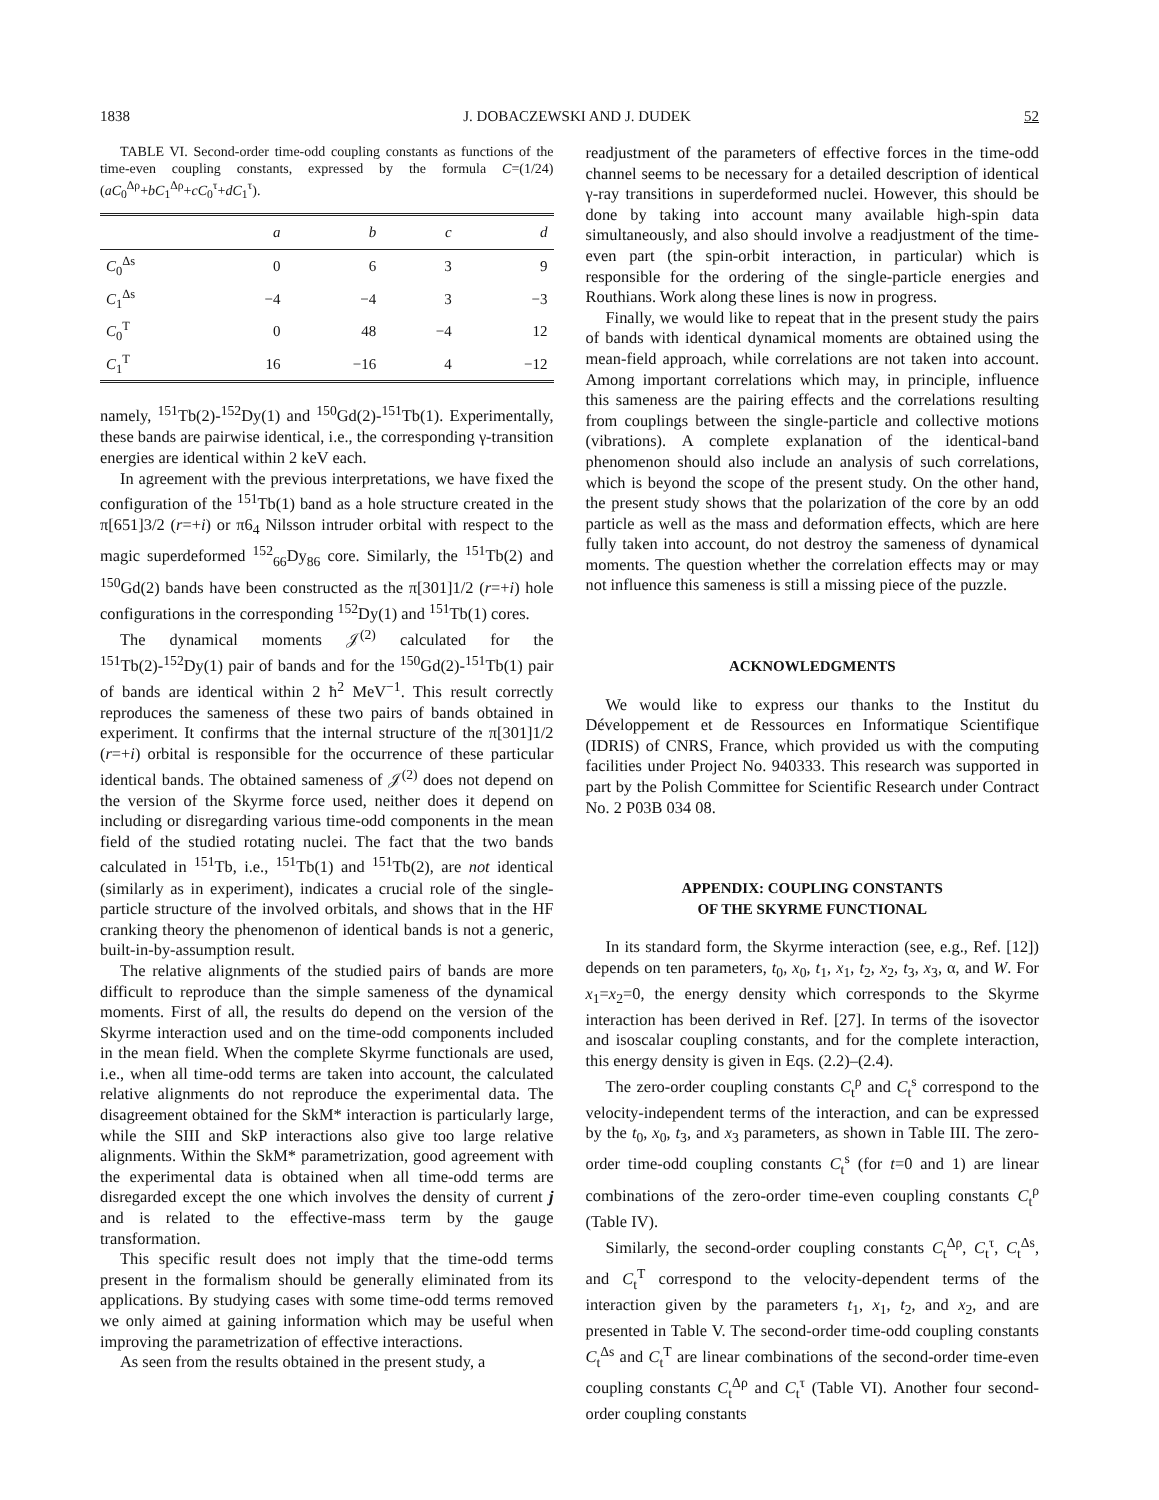1838 J. DOBACZEWSKI AND J. DUDEK 52
TABLE VI. Second-order time-odd coupling constants as functions of the time-even coupling constants, expressed by the formula C=(1/24)(aC<sub>0</sub><sup>Δρ</sup>+bC<sub>1</sub><sup>Δρ</sup>+cC<sub>0</sub><sup>τ</sup>+dC<sub>1</sub><sup>τ</sup>).
| | a | b | c | d |
| --- | --- | --- | --- | --- |
| C<sub>0</sub><sup>Δs</sup> | 0 | 6 | 3 | 9 |
| C<sub>1</sub><sup>Δs</sup> | −4 | −4 | 3 | −3 |
| C<sub>0</sub><sup>T</sup> | 0 | 48 | −4 | 12 |
| C<sub>1</sub><sup>T</sup> | 16 | −16 | 4 | −12 |
namely, <sup>151</sup>Tb(2)-<sup>152</sup>Dy(1) and <sup>150</sup>Gd(2)-<sup>151</sup>Tb(1). Experimentally, these bands are pairwise identical, i.e., the corresponding γ-transition energies are identical within 2 keV each.
In agreement with the previous interpretations, we have fixed the configuration of the <sup>151</sup>Tb(1) band as a hole structure created in the π[651]3/2 (r=+i) or π6<sub>4</sub> Nilsson intruder orbital with respect to the magic superdeformed <sup>152</sup><sub>66</sub>Dy<sub>86</sub> core. Similarly, the <sup>151</sup>Tb(2) and <sup>150</sup>Gd(2) bands have been constructed as the π[301]1/2 (r=+i) hole configurations in the corresponding <sup>152</sup>Dy(1) and <sup>151</sup>Tb(1) cores.
The dynamical moments 𝒥<sup>(2)</sup> calculated for the <sup>151</sup>Tb(2)-<sup>152</sup>Dy(1) pair of bands and for the <sup>150</sup>Gd(2)-<sup>151</sup>Tb(1) pair of bands are identical within 2 ħ<sup>2</sup> MeV<sup>−1</sup>. This result correctly reproduces the sameness of these two pairs of bands obtained in experiment. It confirms that the internal structure of the π[301]1/2 (r=+i) orbital is responsible for the occurrence of these particular identical bands. The obtained sameness of 𝒥<sup>(2)</sup> does not depend on the version of the Skyrme force used, neither does it depend on including or disregarding various time-odd components in the mean field of the studied rotating nuclei. The fact that the two bands calculated in <sup>151</sup>Tb, i.e., <sup>151</sup>Tb(1) and <sup>151</sup>Tb(2), are not identical (similarly as in experiment), indicates a crucial role of the single-particle structure of the involved orbitals, and shows that in the HF cranking theory the phenomenon of identical bands is not a generic, built-in-by-assumption result.
The relative alignments of the studied pairs of bands are more difficult to reproduce than the simple sameness of the dynamical moments. First of all, the results do depend on the version of the Skyrme interaction used and on the time-odd components included in the mean field. When the complete Skyrme functionals are used, i.e., when all time-odd terms are taken into account, the calculated relative alignments do not reproduce the experimental data. The disagreement obtained for the SkM* interaction is particularly large, while the SIII and SkP interactions also give too large relative alignments. Within the SkM* parametrization, good agreement with the experimental data is obtained when all time-odd terms are disregarded except the one which involves the density of current j and is related to the effective-mass term by the gauge transformation.
This specific result does not imply that the time-odd terms present in the formalism should be generally eliminated from its applications. By studying cases with some time-odd terms removed we only aimed at gaining information which may be useful when improving the parametrization of effective interactions.
As seen from the results obtained in the present study, a
readjustment of the parameters of effective forces in the time-odd channel seems to be necessary for a detailed description of identical γ-ray transitions in superdeformed nuclei. However, this should be done by taking into account many available high-spin data simultaneously, and also should involve a readjustment of the time-even part (the spin-orbit interaction, in particular) which is responsible for the ordering of the single-particle energies and Routhians. Work along these lines is now in progress.
Finally, we would like to repeat that in the present study the pairs of bands with identical dynamical moments are obtained using the mean-field approach, while correlations are not taken into account. Among important correlations which may, in principle, influence this sameness are the pairing effects and the correlations resulting from couplings between the single-particle and collective motions (vibrations). A complete explanation of the identical-band phenomenon should also include an analysis of such correlations, which is beyond the scope of the present study. On the other hand, the present study shows that the polarization of the core by an odd particle as well as the mass and deformation effects, which are here fully taken into account, do not destroy the sameness of dynamical moments. The question whether the correlation effects may or may not influence this sameness is still a missing piece of the puzzle.
ACKNOWLEDGMENTS
We would like to express our thanks to the Institut du Développement et de Ressources en Informatique Scientifique (IDRIS) of CNRS, France, which provided us with the computing facilities under Project No. 940333. This research was supported in part by the Polish Committee for Scientific Research under Contract No. 2 P03B 034 08.
APPENDIX: COUPLING CONSTANTS
OF THE SKYRME FUNCTIONAL
In its standard form, the Skyrme interaction (see, e.g., Ref. [12]) depends on ten parameters, t<sub>0</sub>, x<sub>0</sub>, t<sub>1</sub>, x<sub>1</sub>, t<sub>2</sub>, x<sub>2</sub>, t<sub>3</sub>, x<sub>3</sub>, α, and W. For x<sub>1</sub>=x<sub>2</sub>=0, the energy density which corresponds to the Skyrme interaction has been derived in Ref. [27]. In terms of the isovector and isoscalar coupling constants, and for the complete interaction, this energy density is given in Eqs. (2.2)–(2.4).
The zero-order coupling constants C<sub>t</sub><sup>ρ</sup> and C<sub>t</sub><sup>s</sup> correspond to the velocity-independent terms of the interaction, and can be expressed by the t<sub>0</sub>, x<sub>0</sub>, t<sub>3</sub>, and x<sub>3</sub> parameters, as shown in Table III. The zero-order time-odd coupling constants C<sub>t</sub><sup>s</sup> (for t=0 and 1) are linear combinations of the zero-order time-even coupling constants C<sub>t</sub><sup>ρ</sup> (Table IV).
Similarly, the second-order coupling constants C<sub>t</sub><sup>Δρ</sup>, C<sub>t</sub><sup>τ</sup>, C<sub>t</sub><sup>Δs</sup>, and C<sub>t</sub><sup>T</sup> correspond to the velocity-dependent terms of the interaction given by the parameters t<sub>1</sub>, x<sub>1</sub>, t<sub>2</sub>, and x<sub>2</sub>, and are presented in Table V. The second-order time-odd coupling constants C<sub>t</sub><sup>Δs</sup> and C<sub>t</sub><sup>T</sup> are linear combinations of the second-order time-even coupling constants C<sub>t</sub><sup>Δρ</sup> and C<sub>t</sub><sup>τ</sup> (Table VI). Another four second-order coupling constants